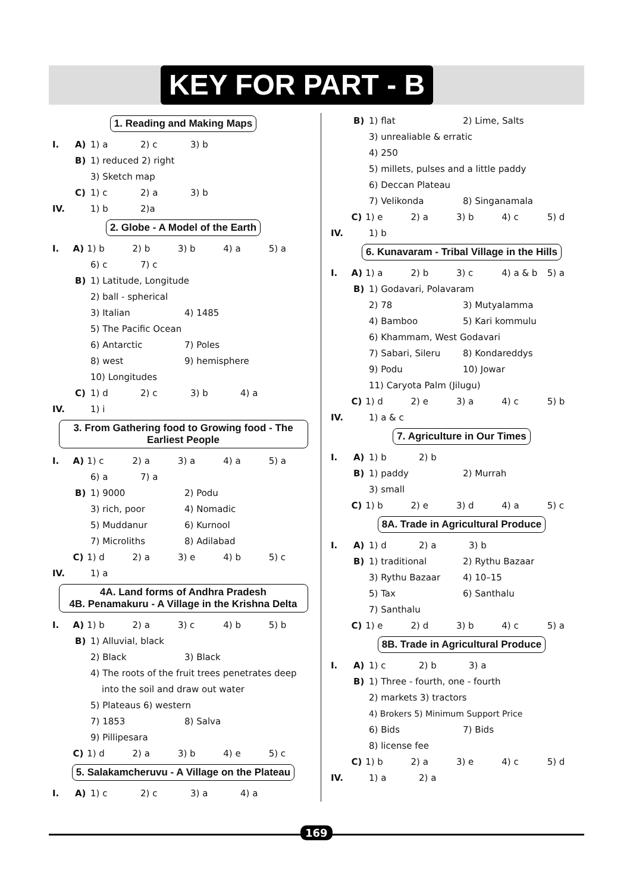KEY FOR PART - B
1. Reading and Making Maps
I. A) 1) a 2) c 3) b
B) 1) reduced 2) right
3) Sketch map
C) 1) c 2) a 3) b
IV. 1) b 2)a
2. Globe - A Model of the Earth
I. A) 1) b 2) b 3) b 4) a 5) a
6) c 7) c
B) 1) Latitude, Longitude
2) ball - spherical
3) Italian 4) 1485
5) The Pacific Ocean
6) Antarctic 7) Poles
8) west 9) hemisphere
10) Longitudes
C) 1) d 2) c 3) b 4) a
IV. 1) i
3. From Gathering food to Growing food - The Earliest People
I. A) 1) c 2) a 3) a 4) a 5) a
6) a 7) a
B) 1) 9000 2) Podu
3) rich, poor 4) Nomadic
5) Muddanur 6) Kurnool
7) Microliths 8) Adilabad
C) 1) d 2) a 3) e 4) b 5) c
IV. 1) a
4A. Land forms of Andhra Pradesh
4B. Penamakuru - A Village in the Krishna Delta
I. A) 1) b 2) a 3) c 4) b 5) b
B) 1) Alluvial, black
2) Black 3) Black
4) The roots of the fruit trees penetrates deep
into the soil and draw out water
5) Plateaus 6) western
7) 1853 8) Salva
9) Pillipesara
C) 1) d 2) a 3) b 4) e 5) c
5. Salakamcheruvu - A Village on the Plateau
I. A) 1) c 2) c 3) a 4) a
B) 1) flat 2) Lime, Salts
3) unrealiable & erratic
4) 250
5) millets, pulses and a little paddy
6) Deccan Plateau
7) Velikonda 8) Singanamala
C) 1) e 2) a 3) b 4) c 5) d
IV. 1) b
6. Kunavaram - Tribal Village in the Hills
I. A) 1) a 2) b 3) c 4) a & b 5) a
B) 1) Godavari, Polavaram
2) 78 3) Mutyalamma
4) Bamboo 5) Kari kommulu
6) Khammam, West Godavari
7) Sabari, Sileru 8) Kondareddys
9) Podu 10) Jowar
11) Caryota Palm (Jilugu)
C) 1) d 2) e 3) a 4) c 5) b
IV. 1) a & c
7. Agriculture in Our Times
I. A) 1) b 2) b
B) 1) paddy 2) Murrah
3) small
C) 1) b 2) e 3) d 4) a 5) c
8A. Trade in Agricultural Produce
I. A) 1) d 2) a 3) b
B) 1) traditional 2) Rythu Bazaar
3) Rythu Bazaar 4) 10–15
5) Tax 6) Santhalu
7) Santhalu
C) 1) e 2) d 3) b 4) c 5) a
8B. Trade in Agricultural Produce
I. A) 1) c 2) b 3) a
B) 1) Three - fourth, one - fourth
2) markets 3) tractors
4) Brokers 5) Minimum Support Price
6) Bids 7) Bids
8) license fee
C) 1) b 2) a 3) e 4) c 5) d
IV. 1) a 2) a
169